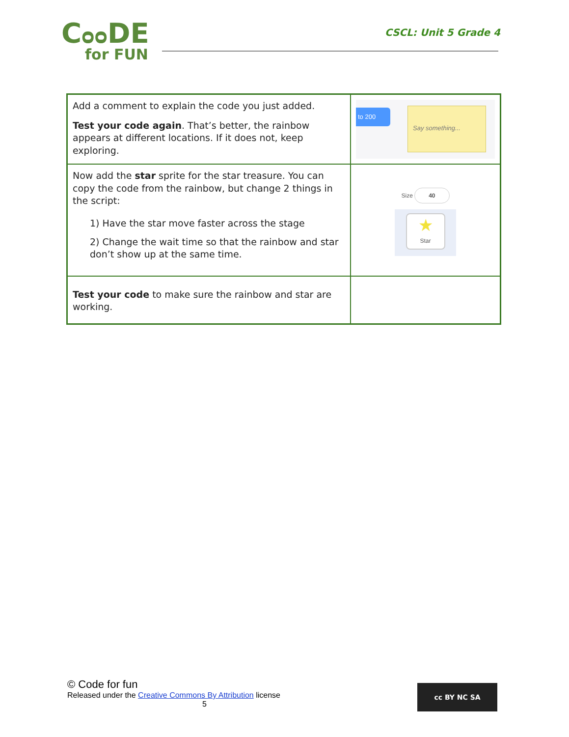Cᴑᴑ DE
for FUN
CSCL: Unit 5 Grade 4
| Add a comment to explain the code you just added. Test your code again . That’s better, the rainbow appears at different locations. If it does not, keep exploring. | to 200 Say something... |
| Now add the star sprite for the star treasure. You can copy the code from the rainbow, but change 2 things in the script: 1) Have the star move faster across the stage 2) Change the wait time so that the rainbow and star don’t show up at the same time. | Size 40 ★ Star |
| Test your code to make sure the rainbow and star are working. | |
© Code for fun
Released under the Creative Commons By Attribution license
5
cc BY NC SA